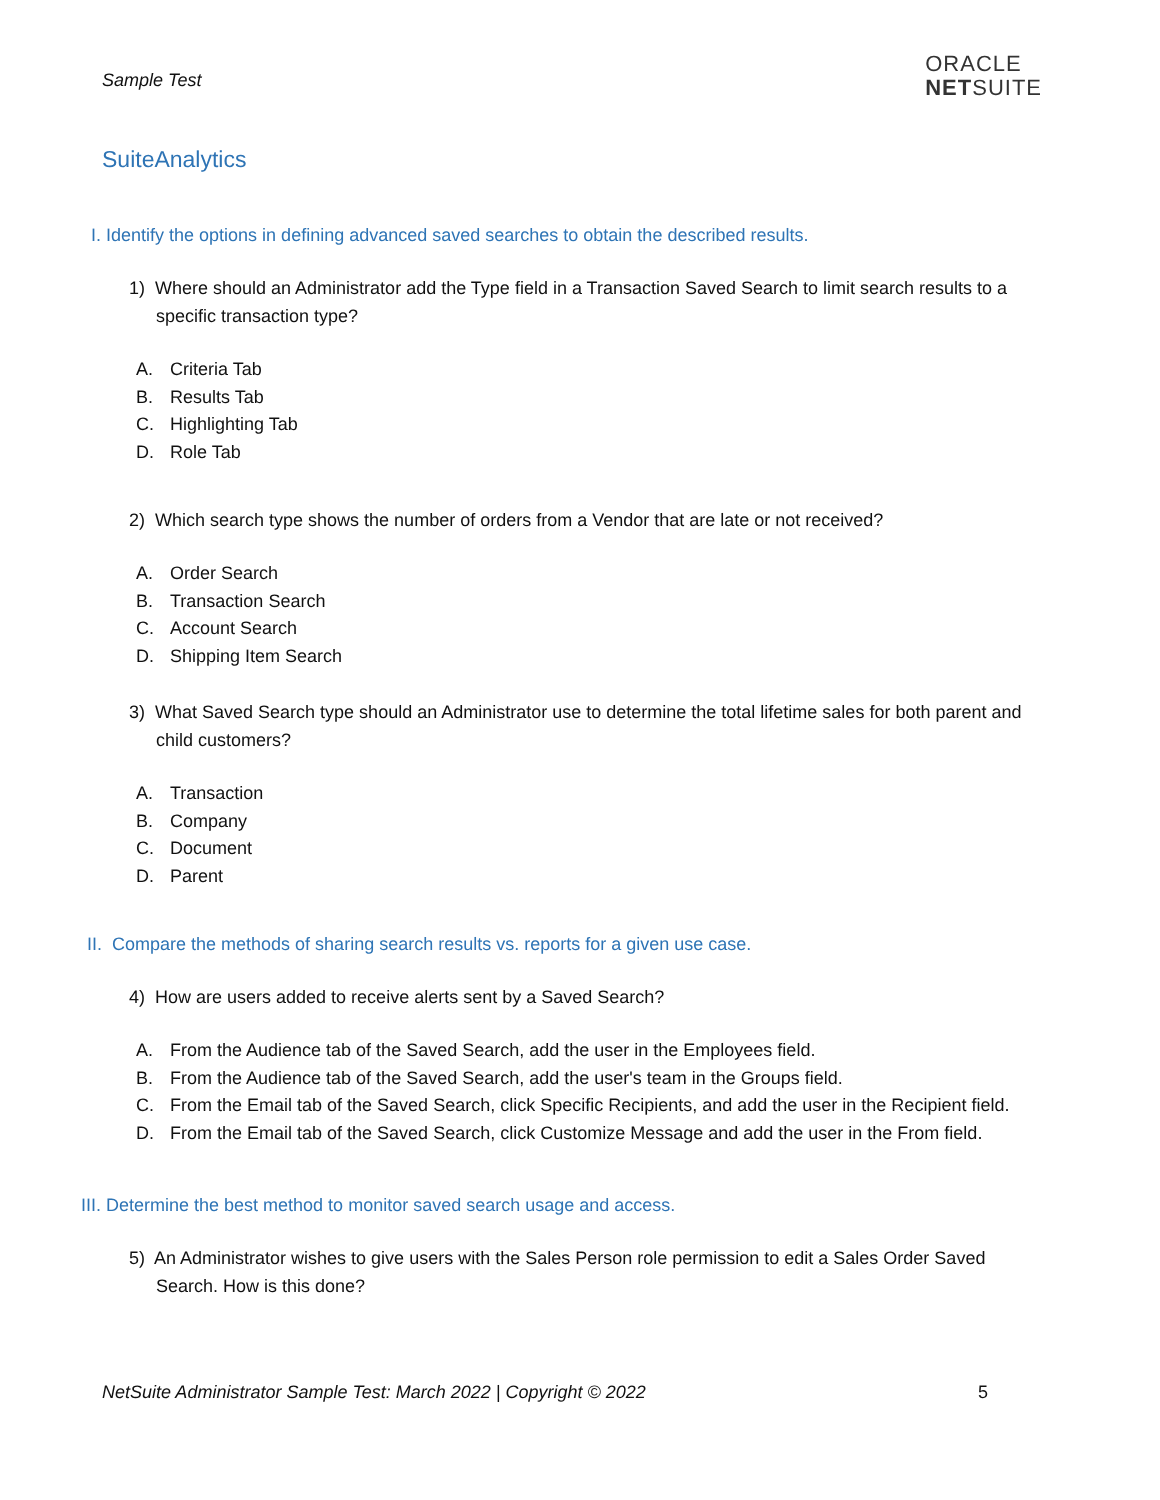Sample Test
ORACLE
NETSUITE
SuiteAnalytics
I. Identify the options in defining advanced saved searches to obtain the described results.
1) Where should an Administrator add the Type field in a Transaction Saved Search to limit search results to a specific transaction type?
A. Criteria Tab
B. Results Tab
C. Highlighting Tab
D. Role Tab
2) Which search type shows the number of orders from a Vendor that are late or not received?
A. Order Search
B. Transaction Search
C. Account Search
D. Shipping Item Search
3) What Saved Search type should an Administrator use to determine the total lifetime sales for both parent and child customers?
A. Transaction
B. Company
C. Document
D. Parent
II. Compare the methods of sharing search results vs. reports for a given use case.
4) How are users added to receive alerts sent by a Saved Search?
A. From the Audience tab of the Saved Search, add the user in the Employees field.
B. From the Audience tab of the Saved Search, add the user's team in the Groups field.
C. From the Email tab of the Saved Search, click Specific Recipients, and add the user in the Recipient field.
D. From the Email tab of the Saved Search, click Customize Message and add the user in the From field.
III. Determine the best method to monitor saved search usage and access.
5) An Administrator wishes to give users with the Sales Person role permission to edit a Sales Order Saved Search. How is this done?
NetSuite Administrator Sample Test: March 2022 | Copyright © 2022 5